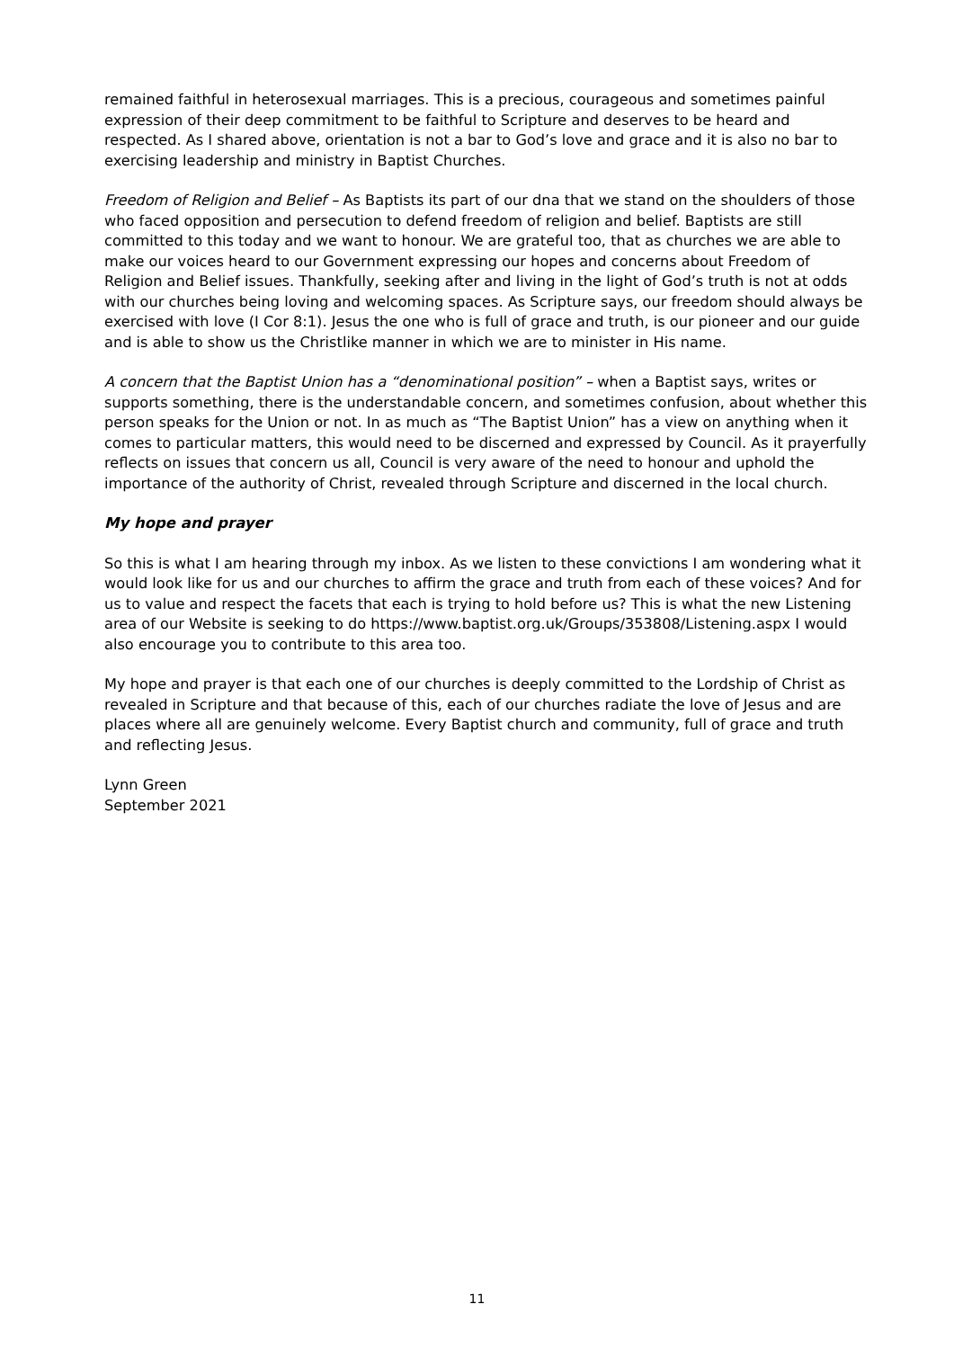remained faithful in heterosexual marriages. This is a precious, courageous and sometimes painful expression of their deep commitment to be faithful to Scripture and deserves to be heard and respected. As I shared above, orientation is not a bar to God’s love and grace and it is also no bar to exercising leadership and ministry in Baptist Churches.
Freedom of Religion and Belief – As Baptists its part of our dna that we stand on the shoulders of those who faced opposition and persecution to defend freedom of religion and belief. Baptists are still committed to this today and we want to honour. We are grateful too, that as churches we are able to make our voices heard to our Government expressing our hopes and concerns about Freedom of Religion and Belief issues. Thankfully, seeking after and living in the light of God’s truth is not at odds with our churches being loving and welcoming spaces. As Scripture says, our freedom should always be exercised with love (I Cor 8:1). Jesus the one who is full of grace and truth, is our pioneer and our guide and is able to show us the Christlike manner in which we are to minister in His name.
A concern that the Baptist Union has a “denominational position” – when a Baptist says, writes or supports something, there is the understandable concern, and sometimes confusion, about whether this person speaks for the Union or not. In as much as “The Baptist Union” has a view on anything when it comes to particular matters, this would need to be discerned and expressed by Council. As it prayerfully reflects on issues that concern us all, Council is very aware of the need to honour and uphold the importance of the authority of Christ, revealed through Scripture and discerned in the local church.
My hope and prayer
So this is what I am hearing through my inbox. As we listen to these convictions I am wondering what it would look like for us and our churches to affirm the grace and truth from each of these voices? And for us to value and respect the facets that each is trying to hold before us? This is what the new Listening area of our Website is seeking to do https://www.baptist.org.uk/Groups/353808/Listening.aspx I would also encourage you to contribute to this area too.
My hope and prayer is that each one of our churches is deeply committed to the Lordship of Christ as revealed in Scripture and that because of this, each of our churches radiate the love of Jesus and are places where all are genuinely welcome. Every Baptist church and community, full of grace and truth and reflecting Jesus.
Lynn Green
September 2021
11